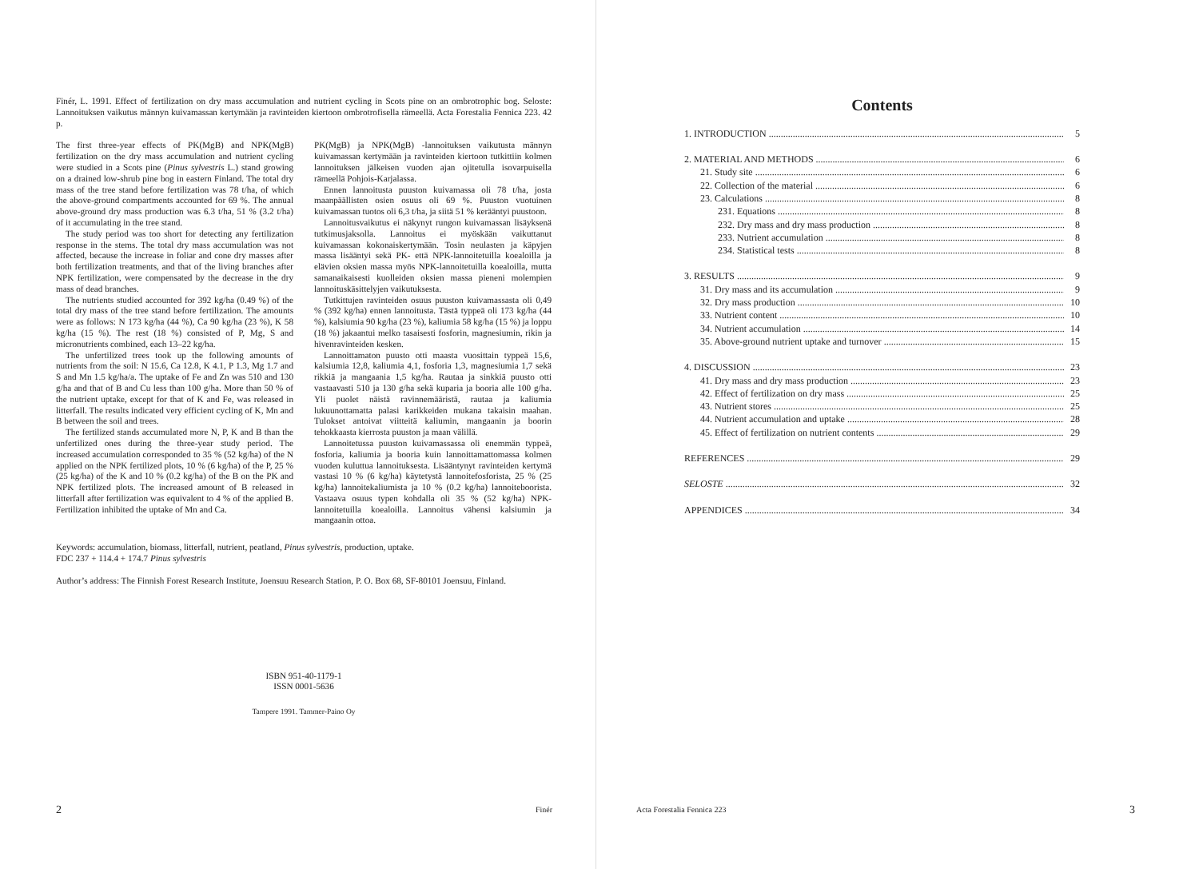Finér, L. 1991. Effect of fertilization on dry mass accumulation and nutrient cycling in Scots pine on an ombrotrophic bog. Seloste: Lannoituksen vaikutus männyn kuivamassan kertymään ja ravinteiden kiertoon ombrotrofisella rämeellä. Acta Forestalia Fennica 223. 42 p.
The first three-year effects of PK(MgB) and NPK(MgB) fertilization on the dry mass accumulation and nutrient cycling were studied in a Scots pine (Pinus sylvestris L.) stand growing on a drained low-shrub pine bog in eastern Finland. The total dry mass of the tree stand before fertilization was 78 t/ha, of which the above-ground compartments accounted for 69 %. The annual above-ground dry mass production was 6.3 t/ha, 51 % (3.2 t/ha) of it accumulating in the tree stand.
The study period was too short for detecting any fertilization response in the stems. The total dry mass accumulation was not affected, because the increase in foliar and cone dry masses after both fertilization treatments, and that of the living branches after NPK fertilization, were compensated by the decrease in the dry mass of dead branches.
The nutrients studied accounted for 392 kg/ha (0.49 %) of the total dry mass of the tree stand before fertilization. The amounts were as follows: N 173 kg/ha (44 %), Ca 90 kg/ha (23 %), K 58 kg/ha (15 %). The rest (18 %) consisted of P, Mg, S and micronutrients combined, each 13–22 kg/ha.
The unfertilized trees took up the following amounts of nutrients from the soil: N 15.6, Ca 12.8, K 4.1, P 1.3, Mg 1.7 and S and Mn 1.5 kg/ha/a. The uptake of Fe and Zn was 510 and 130 g/ha and that of B and Cu less than 100 g/ha. More than 50 % of the nutrient uptake, except for that of K and Fe, was released in litterfall. The results indicated very efficient cycling of K, Mn and B between the soil and trees.
The fertilized stands accumulated more N, P, K and B than the unfertilized ones during the three-year study period. The increased accumulation corresponded to 35 % (52 kg/ha) of the N applied on the NPK fertilized plots, 10 % (6 kg/ha) of the P, 25 % (25 kg/ha) of the K and 10 % (0.2 kg/ha) of the B on the PK and NPK fertilized plots. The increased amount of B released in litterfall after fertilization was equivalent to 4 % of the applied B. Fertilization inhibited the uptake of Mn and Ca.
PK(MgB) ja NPK(MgB) -lannoituksen vaikutusta männyn kuivamassan kertymään ja ravinteiden kiertoon tutkittiin kolmen lannoituksen jälkeisen vuoden ajan ojitetulla isovarpuisella rämeellä Pohjois-Karjalassa.
Ennen lannoitusta puuston kuivamassa oli 78 t/ha, josta maanpäällisten osien osuus oli 69 %. Puuston vuotuinen kuivamassan tuotos oli 6,3 t/ha, ja siitä 51 % kerääntyi puustoon.
Lannoitusvaikutus ei näkynyt rungon kuivamassan lisäyksenä tutkimusjaksolla. Lannoitus ei myöskään vaikuttanut kuivamassan kokonaiskertymään. Tosin neulasten ja käpyjen massa lisääntyi sekä PK- että NPK-lannoitetuilla koealoilla ja elävien oksien massa myös NPK-lannoitetuilla koealoilla, mutta samanaikaisesti kuolleiden oksien massa pieneni molempien lannoituskäsittelyjen vaikutuksesta.
Tutkittujen ravinteiden osuus puuston kuivamassasta oli 0,49 % (392 kg/ha) ennen lannoitusta. Tästä typpeä oli 173 kg/ha (44 %), kalsiumia 90 kg/ha (23 %), kaliumia 58 kg/ha (15 %) ja loppu (18 %) jakaantui melko tasaisesti fosforin, magnesiumin, rikin ja hivenravinteiden kesken.
Lannoittamaton puusto otti maasta vuosittain typpeä 15,6, kalsiumia 12,8, kaliumia 4,1, fosforia 1,3, magnesiumia 1,7 sekä rikkiä ja mangaania 1,5 kg/ha. Rautaa ja sinkkiä puusto otti vastaavasti 510 ja 130 g/ha sekä kuparia ja booria alle 100 g/ha. Yli puolet näistä ravinnemääristä, rautaa ja kaliumia lukuunottamatta palasi karikkeiden mukana takaisin maahan. Tulokset antoivat viitteitä kaliumin, mangaanin ja boorin tehokkaasta kierrosta puuston ja maan välillä.
Lannoitetussa puuston kuivamassassa oli enemmän typpeä, fosforia, kaliumia ja booria kuin lannoittamattomassa kolmen vuoden kuluttua lannoituksesta. Lisääntynyt ravinteiden kertymä vastasi 10 % (6 kg/ha) käytetystä lannoitefosforista, 25 % (25 kg/ha) lannoitekaliumista ja 10 % (0.2 kg/ha) lannoiteboorista. Vastaava osuus typen kohdalla oli 35 % (52 kg/ha) NPK-lannoitetuilla koealoilla. Lannoitus vähensi kalsiumin ja mangaanin ottoa.
Keywords: accumulation, biomass, litterfall, nutrient, peatland, Pinus sylvestris, production, uptake.
FDC 237 + 114.4 + 174.7 Pinus sylvestris
Author’s address: The Finnish Forest Research Institute, Joensuu Research Station, P. O. Box 68, SF-80101 Joensuu, Finland.
ISBN 951-40-1179-1
ISSN 0001-5636
Tampere 1991. Tammer-Paino Oy
2 Finér
Contents
1. INTRODUCTION 5
2. MATERIAL AND METHODS 6
21. Study site 6
22. Collection of the material 6
23. Calculations 8
231. Equations 8
232. Dry mass and dry mass production 8
233. Nutrient accumulation 8
234. Statistical tests 8
3. RESULTS 9
31. Dry mass and its accumulation 9
32. Dry mass production 10
33. Nutrient content 10
34. Nutrient accumulation 14
35. Above-ground nutrient uptake and turnover 15
4. DISCUSSION 23
41. Dry mass and dry mass production 23
42. Effect of fertilization on dry mass 25
43. Nutrient stores 25
44. Nutrient accumulation and uptake 28
45. Effect of fertilization on nutrient contents 29
REFERENCES 29
SELOSTE 32
APPENDICES 34
Acta Forestalia Fennica 223 3